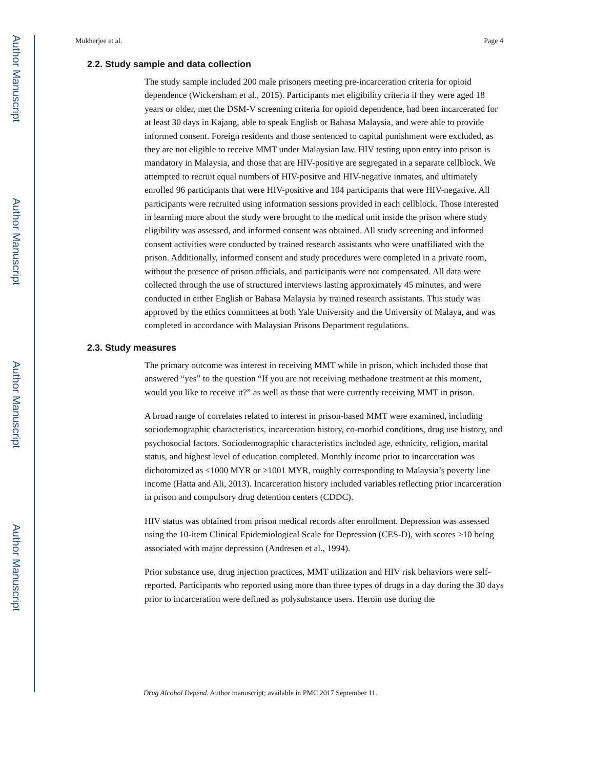Author Manuscript
Author Manuscript
Author Manuscript
Author Manuscript
Mukherjee et al. Page 4
2.2. Study sample and data collection
The study sample included 200 male prisoners meeting pre-incarceration criteria for opioid dependence (Wickersham et al., 2015). Participants met eligibility criteria if they were aged 18 years or older, met the DSM-V screening criteria for opioid dependence, had been incarcerated for at least 30 days in Kajang, able to speak English or Bahasa Malaysia, and were able to provide informed consent. Foreign residents and those sentenced to capital punishment were excluded, as they are not eligible to receive MMT under Malaysian law. HIV testing upon entry into prison is mandatory in Malaysia, and those that are HIV-positive are segregated in a separate cellblock. We attempted to recruit equal numbers of HIV-positve and HIV-negative inmates, and ultimately enrolled 96 participants that were HIV-positive and 104 participants that were HIV-negative. All participants were recruited using information sessions provided in each cellblock. Those interested in learning more about the study were brought to the medical unit inside the prison where study eligibility was assessed, and informed consent was obtained. All study screening and informed consent activities were conducted by trained research assistants who were unaffiliated with the prison. Additionally, informed consent and study procedures were completed in a private room, without the presence of prison officials, and participants were not compensated. All data were collected through the use of structured interviews lasting approximately 45 minutes, and were conducted in either English or Bahasa Malaysia by trained research assistants. This study was approved by the ethics committees at both Yale University and the University of Malaya, and was completed in accordance with Malaysian Prisons Department regulations.
2.3. Study measures
The primary outcome was interest in receiving MMT while in prison, which included those that answered “yes” to the question “If you are not receiving methadone treatment at this moment, would you like to receive it?” as well as those that were currently receiving MMT in prison.
A broad range of correlates related to interest in prison-based MMT were examined, including sociodemographic characteristics, incarceration history, co-morbid conditions, drug use history, and psychosocial factors. Sociodemographic characteristics included age, ethnicity, religion, marital status, and highest level of education completed. Monthly income prior to incarceration was dichotomized as ≤1000 MYR or ≥1001 MYR, roughly corresponding to Malaysia’s poverty line income (Hatta and Ali, 2013). Incarceration history included variables reflecting prior incarceration in prison and compulsory drug detention centers (CDDC).
HIV status was obtained from prison medical records after enrollment. Depression was assessed using the 10-item Clinical Epidemiological Scale for Depression (CES-D), with scores >10 being associated with major depression (Andresen et al., 1994).
Prior substance use, drug injection practices, MMT utilization and HIV risk behaviors were self-reported. Participants who reported using more than three types of drugs in a day during the 30 days prior to incarceration were defined as polysubstance users. Heroin use during the
Drug Alcohol Depend. Author manuscript; available in PMC 2017 September 11.